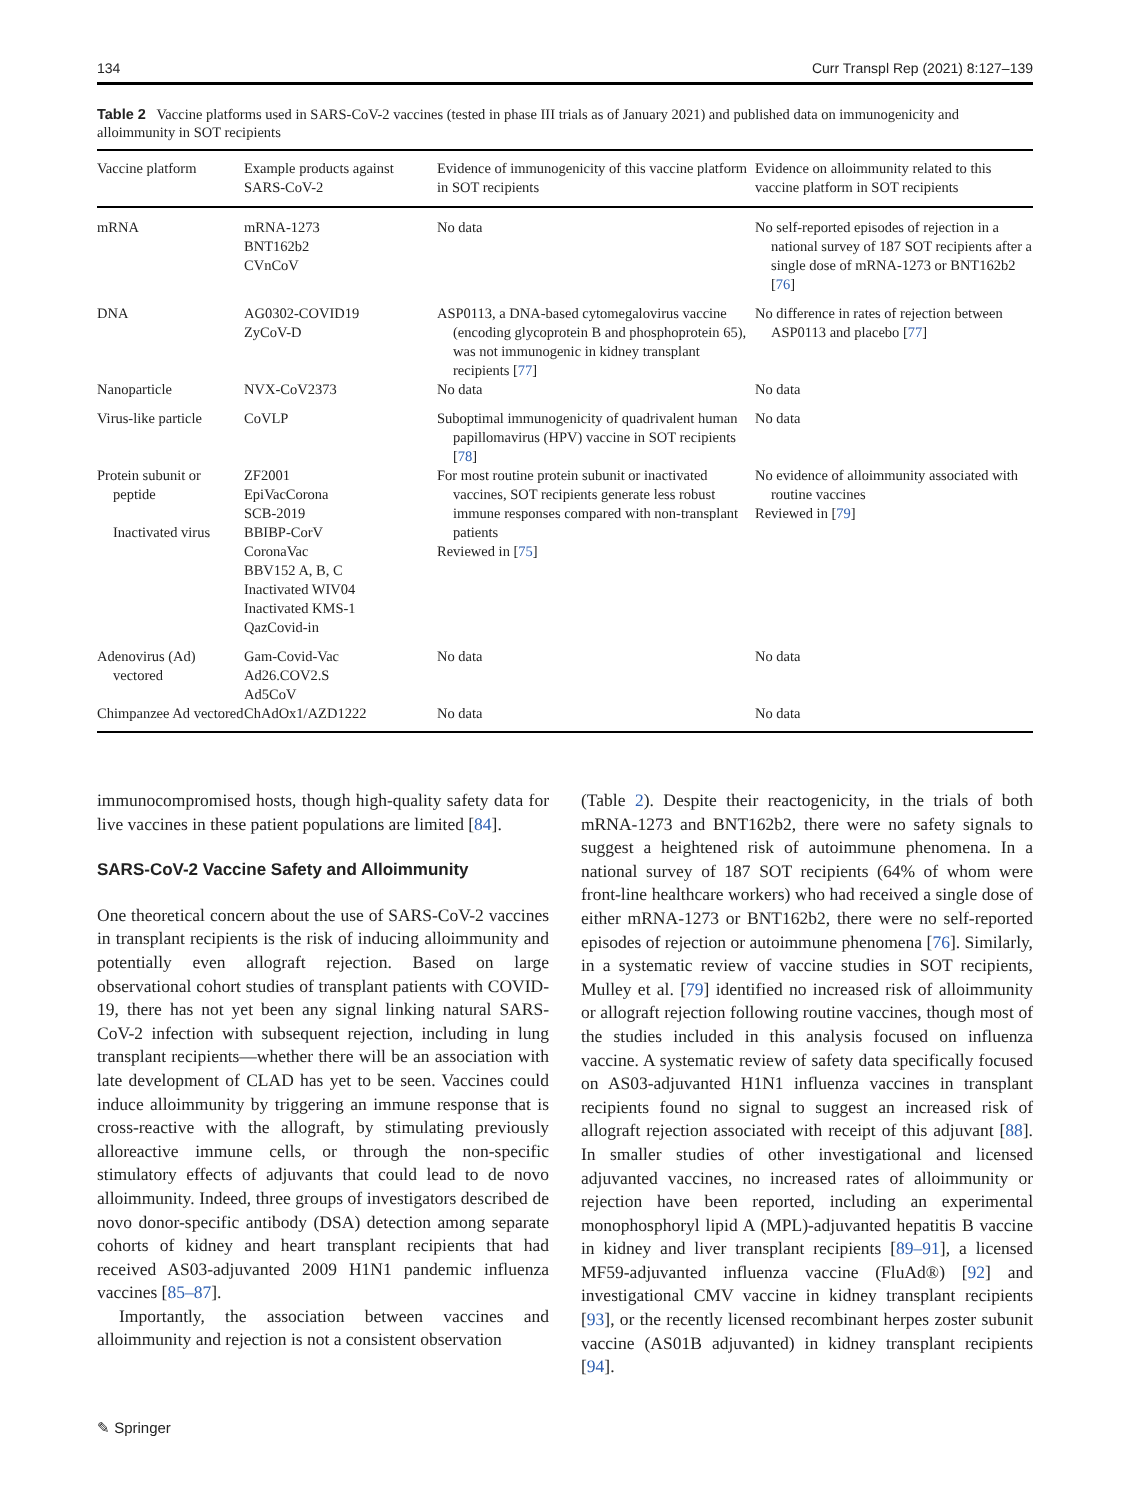134 Curr Transpl Rep (2021) 8:127–139
Table 2 Vaccine platforms used in SARS-CoV-2 vaccines (tested in phase III trials as of January 2021) and published data on immunogenicity and alloimmunity in SOT recipients
| Vaccine platform | Example products against SARS-CoV-2 | Evidence of immunogenicity of this vaccine platform in SOT recipients | Evidence on alloimmunity related to this vaccine platform in SOT recipients |
| --- | --- | --- | --- |
| mRNA | mRNA-1273 BNT162b2 CVnCoV | No data | No self-reported episodes of rejection in a national survey of 187 SOT recipients after a single dose of mRNA-1273 or BNT162b2 [ 76 ] |
| DNA | AG0302-COVID19 ZyCoV-D | ASP0113, a DNA-based cytomegalovirus vaccine (encoding glycoprotein B and phosphoprotein 65), was not immunogenic in kidney transplant recipients [ 77 ] | No difference in rates of rejection between ASP0113 and placebo [ 77 ] |
| Nanoparticle | NVX-CoV2373 | No data | No data |
| Virus-like particle | CoVLP | Suboptimal immunogenicity of quadrivalent human papillomavirus (HPV) vaccine in SOT recipients [ 78 ] | No data |
| Protein subunit or peptide Inactivated virus | ZF2001 EpiVacCorona SCB-2019 BBIBP-CorV CoronaVac BBV152 A, B, C Inactivated WIV04 Inactivated KMS-1 QazCovid-in | For most routine protein subunit or inactivated vaccines, SOT recipients generate less robust immune responses compared with non-transplant patients Reviewed in [ 75 ] | No evidence of alloimmunity associated with routine vaccines Reviewed in [ 79 ] |
| Adenovirus (Ad) vectored | Gam-Covid-Vac Ad26.COV2.S Ad5CoV | No data | No data |
| Chimpanzee Ad vectored | ChAdOx1/AZD1222 | No data | No data |
immunocompromised hosts, though high-quality safety data for live vaccines in these patient populations are limited [84].
SARS-CoV-2 Vaccine Safety and Alloimmunity
One theoretical concern about the use of SARS-CoV-2 vaccines in transplant recipients is the risk of inducing alloimmunity and potentially even allograft rejection. Based on large observational cohort studies of transplant patients with COVID-19, there has not yet been any signal linking natural SARS-CoV-2 infection with subsequent rejection, including in lung transplant recipients—whether there will be an association with late development of CLAD has yet to be seen. Vaccines could induce alloimmunity by triggering an immune response that is cross-reactive with the allograft, by stimulating previously alloreactive immune cells, or through the non-specific stimulatory effects of adjuvants that could lead to de novo alloimmunity. Indeed, three groups of investigators described de novo donor-specific antibody (DSA) detection among separate cohorts of kidney and heart transplant recipients that had received AS03-adjuvanted 2009 H1N1 pandemic influenza vaccines [85–87].
Importantly, the association between vaccines and alloimmunity and rejection is not a consistent observation
(Table 2). Despite their reactogenicity, in the trials of both mRNA-1273 and BNT162b2, there were no safety signals to suggest a heightened risk of autoimmune phenomena. In a national survey of 187 SOT recipients (64% of whom were front-line healthcare workers) who had received a single dose of either mRNA-1273 or BNT162b2, there were no self-reported episodes of rejection or autoimmune phenomena [76]. Similarly, in a systematic review of vaccine studies in SOT recipients, Mulley et al. [79] identified no increased risk of alloimmunity or allograft rejection following routine vaccines, though most of the studies included in this analysis focused on influenza vaccine. A systematic review of safety data specifically focused on AS03-adjuvanted H1N1 influenza vaccines in transplant recipients found no signal to suggest an increased risk of allograft rejection associated with receipt of this adjuvant [88]. In smaller studies of other investigational and licensed adjuvanted vaccines, no increased rates of alloimmunity or rejection have been reported, including an experimental monophosphoryl lipid A (MPL)-adjuvanted hepatitis B vaccine in kidney and liver transplant recipients [89–91], a licensed MF59-adjuvanted influenza vaccine (FluAd®) [92] and investigational CMV vaccine in kidney transplant recipients [93], or the recently licensed recombinant herpes zoster subunit vaccine (AS01B adjuvanted) in kidney transplant recipients [94].
✎ Springer